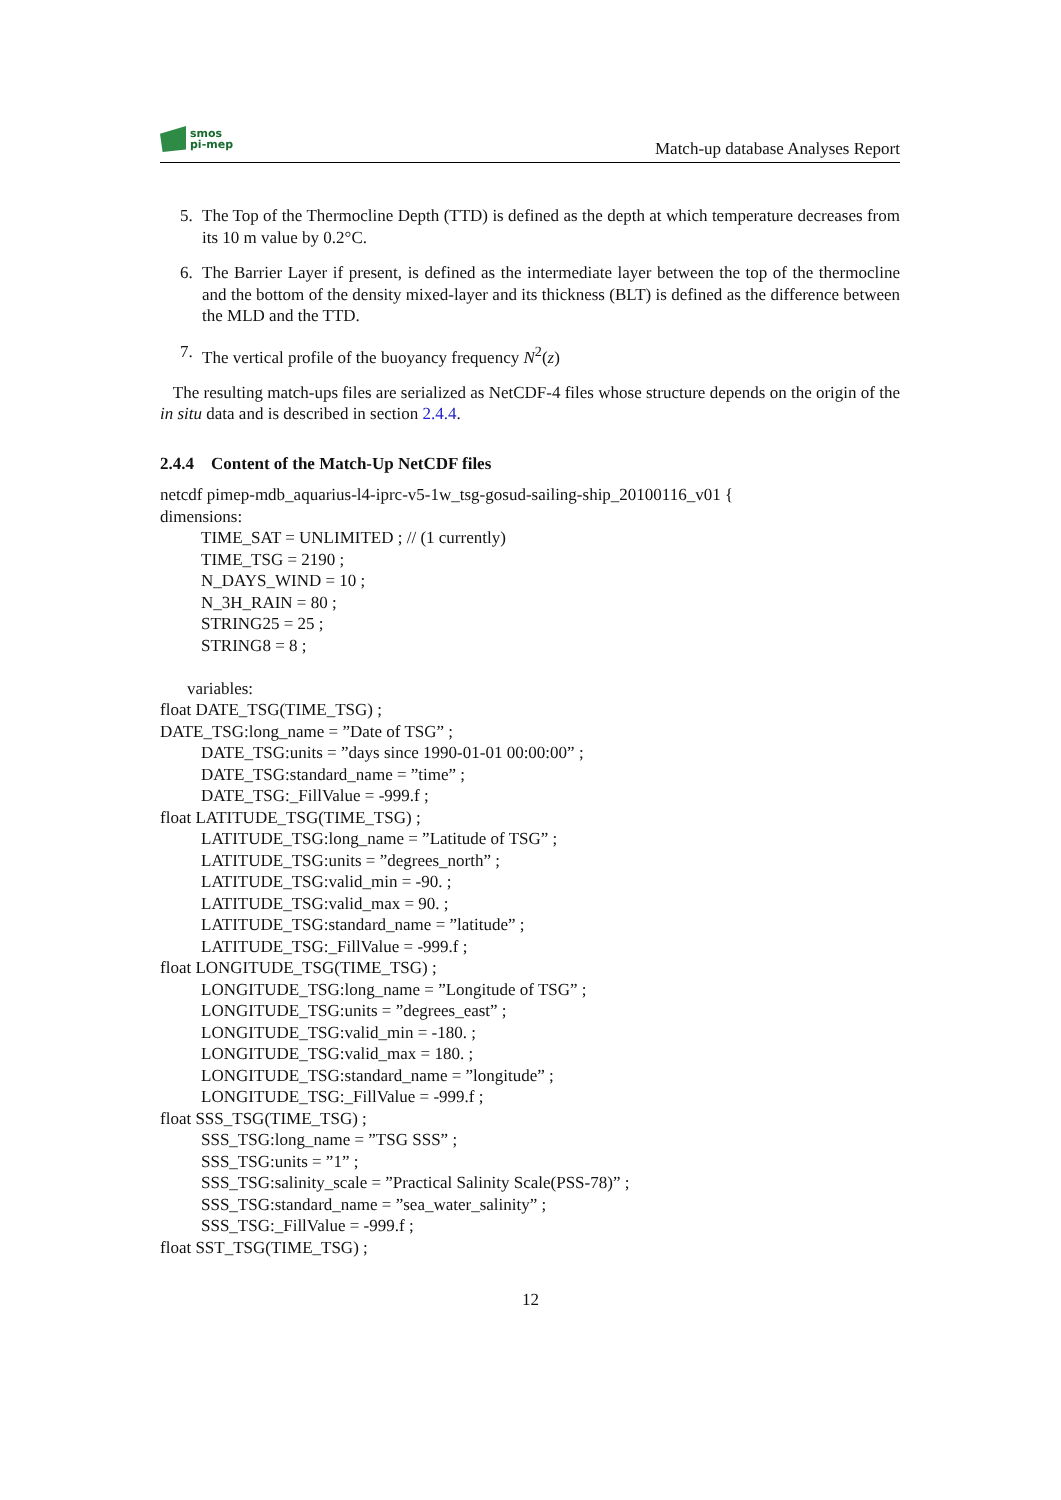smos
pi-mep
Match-up database Analyses Report
5. The Top of the Thermocline Depth (TTD) is defined as the depth at which temperature decreases from its 10 m value by 0.2°C.
6. The Barrier Layer if present, is defined as the intermediate layer between the top of the thermocline and the bottom of the density mixed-layer and its thickness (BLT) is defined as the difference between the MLD and the TTD.
7. The vertical profile of the buoyancy frequency N<sup>2</sup>(z)
The resulting match-ups files are serialized as NetCDF-4 files whose structure depends on the origin of the in situ data and is described in section 2.4.4.
2.4.4 Content of the Match-Up NetCDF files
netcdf pimep-mdb_aquarius-l4-iprc-v5-1w_tsg-gosud-sailing-ship_20100116_v01 {
dimensions:
TIME_SAT = UNLIMITED ; // (1 currently)
TIME_TSG = 2190 ;
N_DAYS_WIND = 10 ;
N_3H_RAIN = 80 ;
STRING25 = 25 ;
STRING8 = 8 ;
variables:
float DATE_TSG(TIME_TSG) ;
DATE_TSG:long_name = ”Date of TSG” ;
DATE_TSG:units = ”days since 1990-01-01 00:00:00” ;
DATE_TSG:standard_name = ”time” ;
DATE_TSG:_FillValue = -999.f ;
float LATITUDE_TSG(TIME_TSG) ;
LATITUDE_TSG:long_name = ”Latitude of TSG” ;
LATITUDE_TSG:units = ”degrees_north” ;
LATITUDE_TSG:valid_min = -90. ;
LATITUDE_TSG:valid_max = 90. ;
LATITUDE_TSG:standard_name = ”latitude” ;
LATITUDE_TSG:_FillValue = -999.f ;
float LONGITUDE_TSG(TIME_TSG) ;
LONGITUDE_TSG:long_name = ”Longitude of TSG” ;
LONGITUDE_TSG:units = ”degrees_east” ;
LONGITUDE_TSG:valid_min = -180. ;
LONGITUDE_TSG:valid_max = 180. ;
LONGITUDE_TSG:standard_name = ”longitude” ;
LONGITUDE_TSG:_FillValue = -999.f ;
float SSS_TSG(TIME_TSG) ;
SSS_TSG:long_name = ”TSG SSS” ;
SSS_TSG:units = ”1” ;
SSS_TSG:salinity_scale = ”Practical Salinity Scale(PSS-78)” ;
SSS_TSG:standard_name = ”sea_water_salinity” ;
SSS_TSG:_FillValue = -999.f ;
float SST_TSG(TIME_TSG) ;
12